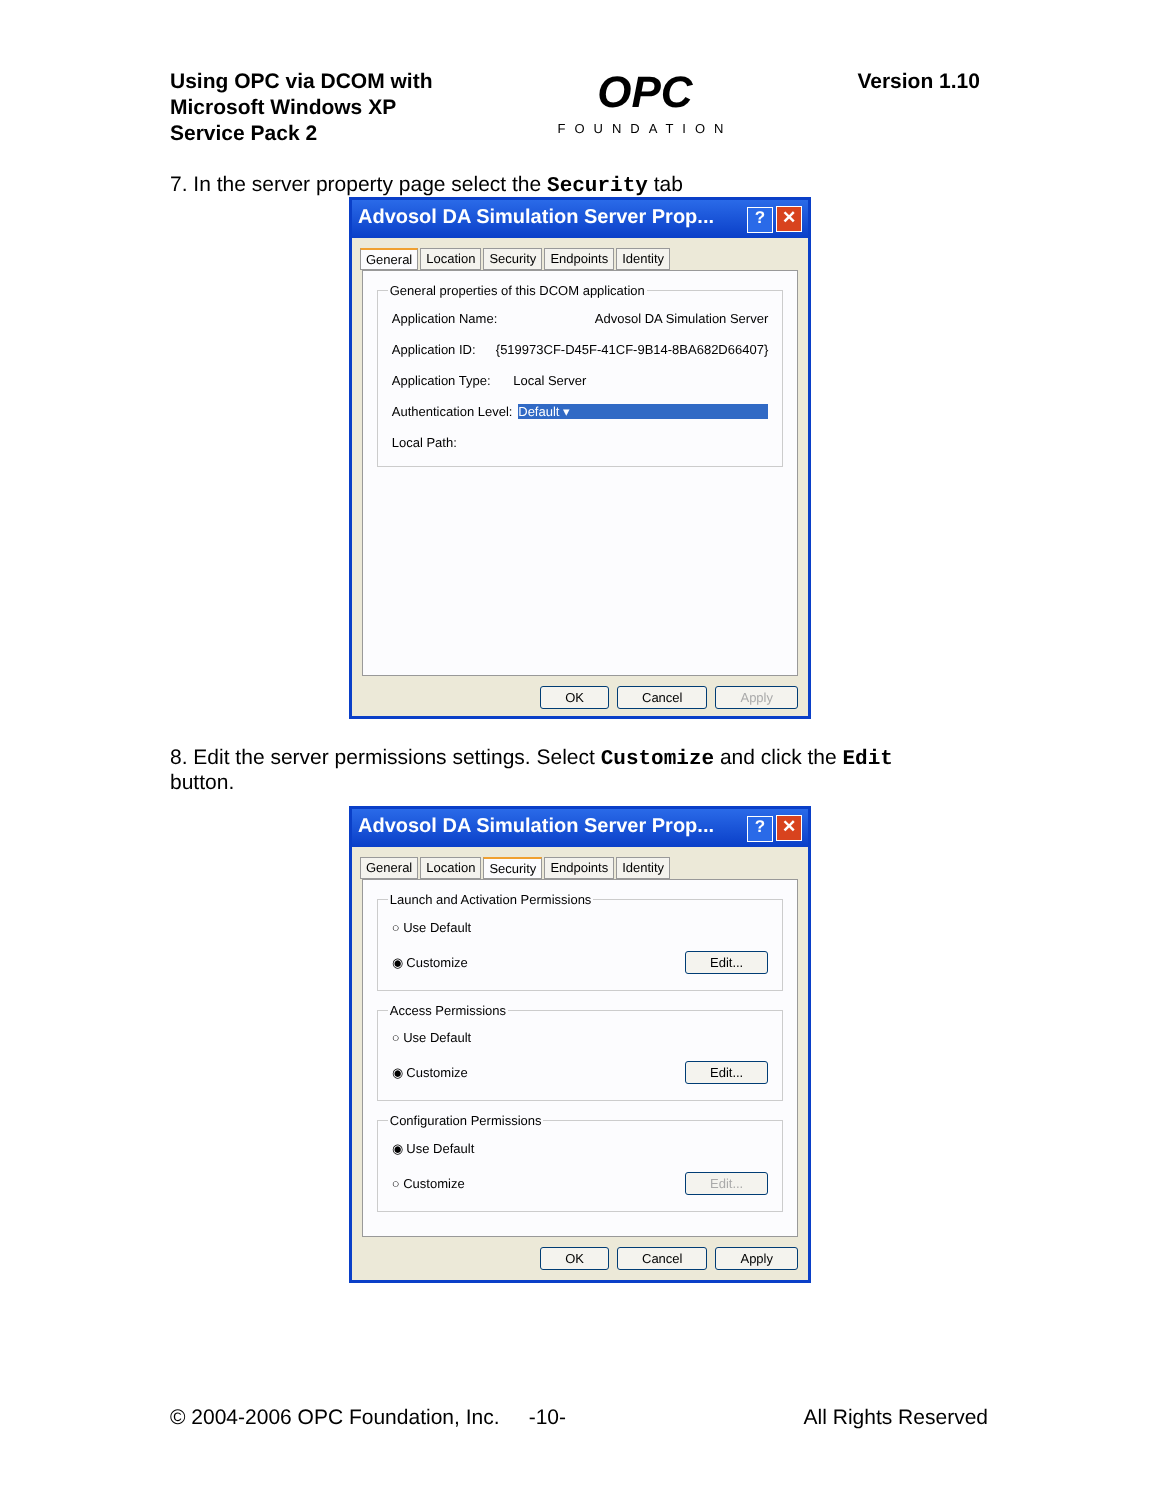Using OPC via DCOM with
Microsoft Windows XP
Service Pack 2
OPC
FOUNDATION
Version 1.10
7. In the server property page select the Security tab
Advosol DA Simulation Server Prop...? ✕
General Location Security Endpoints Identity
General properties of this DCOM application
Application Name: Advosol DA Simulation Server
Application ID: {519973CF-D45F-41CF-9B14-8BA682D66407}
Application Type: Local Server
Authentication Level: Default ▾
Local Path:
OK Cancel Apply
8. Edit the server permissions settings. Select Customize and click the Edit
button.
Advosol DA Simulation Server Prop...? ✕
General Location Security Endpoints Identity
Launch and Activation Permissions
○ Use Default
◉ Customize Edit...
Access Permissions
○ Use Default
◉ Customize Edit...
Configuration Permissions
◉ Use Default
○ Customize Edit...
OK Cancel Apply
© 2004-2006 OPC Foundation, Inc. -10- All Rights Reserved